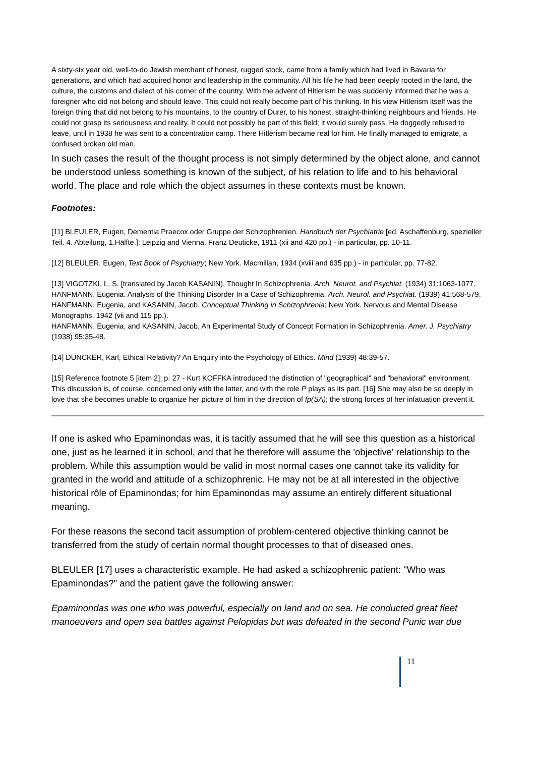A sixty-six year old, well-to-do Jewish merchant of honest, rugged stock, came from a family which had lived in Bavaria for generations, and which had acquired honor and leadership in the community. All his life he had been deeply rooted in the land, the culture, the customs and dialect of his corner of the country. With the advent of Hitlerism he was suddenly informed that he was a foreigner who did not belong and should leave. This could not really become part of his thinking. In his view Hitlerism itself was the foreign thing that did not belong to his mountains, to the country of Durer, to his honest, straight-thinking neighbours and friends. He could not grasp its seriousness and reality. It could not possibly be part of this field; it would surely pass. He doggedly refused to leave, until in 1938 he was sent to a concentration camp. There Hitlerism became real for him. He finally managed to emigrate, a confused broken old man.
In such cases the result of the thought process is not simply determined by the object alone, and cannot be understood unless something is known of the subject, of his relation to life and to his behavioral world. The place and role which the object assumes in these contexts must be known.
Footnotes:
[11] BLEULER, Eugen, Dementia Praecox oder Gruppe der Schizophrenien. Handbuch der Psychiatrie [ed. Aschaffenburg, spezieller Teil. 4. Abteilung, 1.Hälfte.]; Leipzig and Vienna, Franz Deuticke, 1911 (xii and 420 pp.) - in particular, pp. 10-11.
[12] BLEULER, Eugen, Text Book of Psychiatry; New York. Macmillan, 1934 (xviii and 635 pp.) - in particular, pp. 77-82.
[13] VIGOTZKI, L. S. [translated by Jacob KASANIN), Thought In Schizophrenia. Arch. Neurot. and Psychiat. (1934) 31:1063-1077.
HANFMANN, Eugenia. Analysis of the Thinking Disorder In a Case of Schizophrenia. Arch. Neurol. and Psychiat. (1939) 41:568-579.
HANFMANN, Eugenia, and KASANIN, Jacob. Conceptual Thinking in Schizophrenia; New York. Nervous and Mental Disease Monographs, 1942 (vii and 115 pp.).
HANFMANN, Eugenia, and KASANIN, Jacob, An Experimental Study of Concept Formation in Schizophrenia. Amer. J. Psychiatry (1938) 95:35-48.
[14] DUNCKER, Karl, Ethical Relativity? An Enquiry into the Psychology of Ethics. Mind (1939) 48:39-57.
[15] Reference footnote 5 [item 2]; p. 27 - Kurt KOFFKA introduced the distinction of "geographical" and "behavioral" environment. This dlscussion is, of course, concerned only with the latter, and with the role P plays as its part. [16] She may also be so deeply in love that she becomes unable to organize her picture of him in the direction of fp(SA); the strong forces of her infatuation prevent it.
If one is asked who Epaminondas was, it is tacitly assumed that he will see this question as a historical one, just as he learned it in school, and that he therefore will assume the 'objective' relationship to the problem. While this assumption would be valid in most normal cases one cannot take its validity for granted in the world and attitude of a schizophrenic. He may not be at all interested in the objective historical rôle of Epaminondas; for him Epaminondas may assume an entirely different situational meaning.
For these reasons the second tacit assumption of problem-centered objective thinking cannot be transferred from the study of certain normal thought processes to that of diseased ones.
BLEULER [17] uses a characteristic example. He had asked a schizophrenic patient: "Who was Epaminondas?" and the patient gave the following answer:
Epaminondas was one who was powerful, especially on land and on sea. He conducted great fleet manoeuvers and open sea battles against Pelopidas but was defeated in the second Punic war due
11